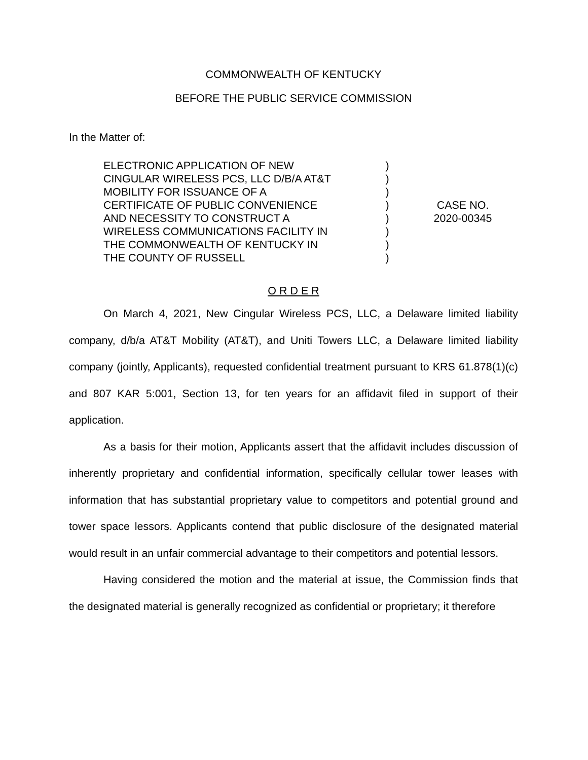COMMONWEALTH OF KENTUCKY
BEFORE THE PUBLIC SERVICE COMMISSION
In the Matter of:
ELECTRONIC APPLICATION OF NEW
CINGULAR WIRELESS PCS, LLC D/B/A AT&T
MOBILITY FOR ISSUANCE OF A
CERTIFICATE OF PUBLIC CONVENIENCE
AND NECESSITY TO CONSTRUCT A
WIRELESS COMMUNICATIONS FACILITY IN
THE COMMONWEALTH OF KENTUCKY IN
THE COUNTY OF RUSSELL
)
)
)
)
)
)
)
)
CASE NO.
2020-00345
O R D E R
On March 4, 2021, New Cingular Wireless PCS, LLC, a Delaware limited liability company, d/b/a AT&T Mobility (AT&T), and Uniti Towers LLC, a Delaware limited liability company (jointly, Applicants), requested confidential treatment pursuant to KRS 61.878(1)(c) and 807 KAR 5:001, Section 13, for ten years for an affidavit filed in support of their application.
As a basis for their motion, Applicants assert that the affidavit includes discussion of inherently proprietary and confidential information, specifically cellular tower leases with information that has substantial proprietary value to competitors and potential ground and tower space lessors. Applicants contend that public disclosure of the designated material would result in an unfair commercial advantage to their competitors and potential lessors.
Having considered the motion and the material at issue, the Commission finds that the designated material is generally recognized as confidential or proprietary; it therefore